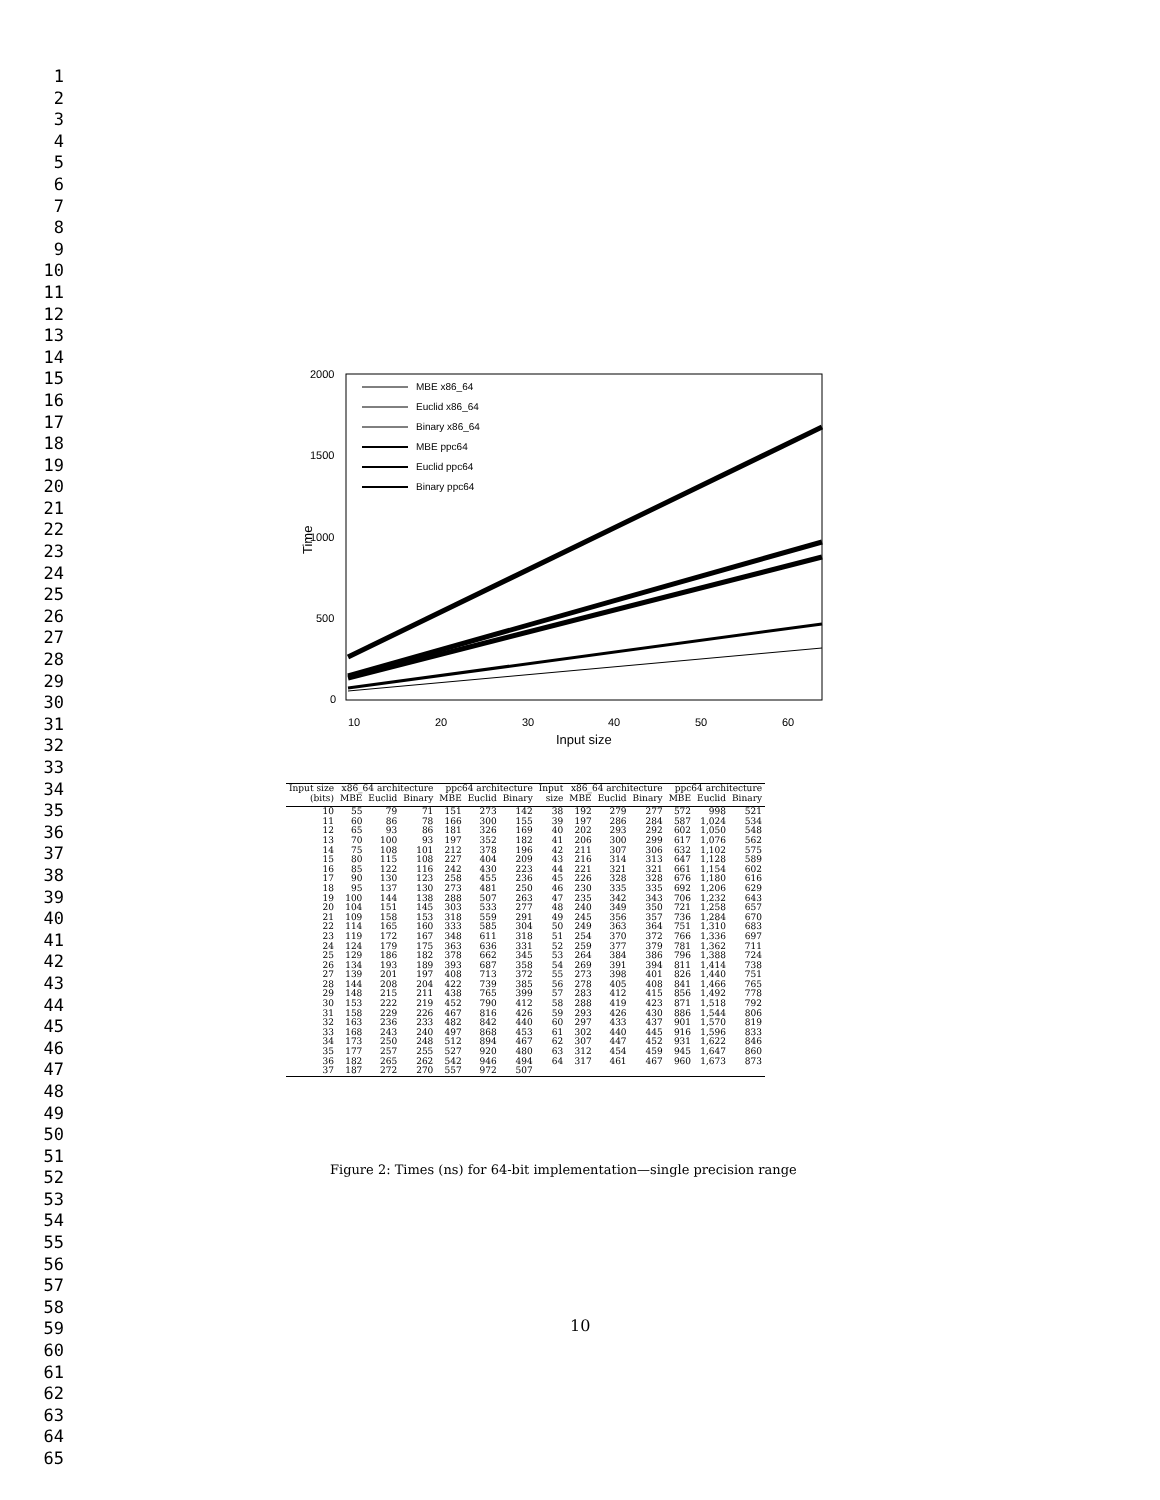1
2
3
4
5
6
7
8
9
10
11
12
13
14
15
16
17
18
19
20
21
22
23
24
25
26
27
28
29
30
31
32
33
34
35
36
37
38
39
40
41
42
43
44
45
46
47
48
49
50
51
52
53
54
55
56
57
58
59
60
61
62
63
64
65
2000
1500
1000
500
0
Time
10
20
30
40
50
60
Input size
MBE x86_64
Euclid x86_64
Binary x86_64
MBE ppc64
Euclid ppc64
Binary ppc64
| Input size | x86_64 architecture | | | ppc64 architecture | | | Input | x86_64 architecture | | | ppc64 architecture | | |
| --- | --- | --- | --- | --- | --- | --- | --- | --- | --- | --- | --- | --- | --- |
| (bits) | MBE | Euclid | Binary | MBE | Euclid | Binary | size | MBE | Euclid | Binary | MBE | Euclid | Binary |
| 10 | 55 | 79 | 71 | 151 | 273 | 142 | 38 | 192 | 279 | 277 | 572 | 998 | 521 |
| 11 | 60 | 86 | 78 | 166 | 300 | 155 | 39 | 197 | 286 | 284 | 587 | 1,024 | 534 |
| 12 | 65 | 93 | 86 | 181 | 326 | 169 | 40 | 202 | 293 | 292 | 602 | 1,050 | 548 |
| 13 | 70 | 100 | 93 | 197 | 352 | 182 | 41 | 206 | 300 | 299 | 617 | 1,076 | 562 |
| 14 | 75 | 108 | 101 | 212 | 378 | 196 | 42 | 211 | 307 | 306 | 632 | 1,102 | 575 |
| 15 | 80 | 115 | 108 | 227 | 404 | 209 | 43 | 216 | 314 | 313 | 647 | 1,128 | 589 |
| 16 | 85 | 122 | 116 | 242 | 430 | 223 | 44 | 221 | 321 | 321 | 661 | 1,154 | 602 |
| 17 | 90 | 130 | 123 | 258 | 455 | 236 | 45 | 226 | 328 | 328 | 676 | 1,180 | 616 |
| 18 | 95 | 137 | 130 | 273 | 481 | 250 | 46 | 230 | 335 | 335 | 692 | 1,206 | 629 |
| 19 | 100 | 144 | 138 | 288 | 507 | 263 | 47 | 235 | 342 | 343 | 706 | 1,232 | 643 |
| 20 | 104 | 151 | 145 | 303 | 533 | 277 | 48 | 240 | 349 | 350 | 721 | 1,258 | 657 |
| 21 | 109 | 158 | 153 | 318 | 559 | 291 | 49 | 245 | 356 | 357 | 736 | 1,284 | 670 |
| 22 | 114 | 165 | 160 | 333 | 585 | 304 | 50 | 249 | 363 | 364 | 751 | 1,310 | 683 |
| 23 | 119 | 172 | 167 | 348 | 611 | 318 | 51 | 254 | 370 | 372 | 766 | 1,336 | 697 |
| 24 | 124 | 179 | 175 | 363 | 636 | 331 | 52 | 259 | 377 | 379 | 781 | 1,362 | 711 |
| 25 | 129 | 186 | 182 | 378 | 662 | 345 | 53 | 264 | 384 | 386 | 796 | 1,388 | 724 |
| 26 | 134 | 193 | 189 | 393 | 687 | 358 | 54 | 269 | 391 | 394 | 811 | 1,414 | 738 |
| 27 | 139 | 201 | 197 | 408 | 713 | 372 | 55 | 273 | 398 | 401 | 826 | 1,440 | 751 |
| 28 | 144 | 208 | 204 | 422 | 739 | 385 | 56 | 278 | 405 | 408 | 841 | 1,466 | 765 |
| 29 | 148 | 215 | 211 | 438 | 765 | 399 | 57 | 283 | 412 | 415 | 856 | 1,492 | 778 |
| 30 | 153 | 222 | 219 | 452 | 790 | 412 | 58 | 288 | 419 | 423 | 871 | 1,518 | 792 |
| 31 | 158 | 229 | 226 | 467 | 816 | 426 | 59 | 293 | 426 | 430 | 886 | 1,544 | 806 |
| 32 | 163 | 236 | 233 | 482 | 842 | 440 | 60 | 297 | 433 | 437 | 901 | 1,570 | 819 |
| 33 | 168 | 243 | 240 | 497 | 868 | 453 | 61 | 302 | 440 | 445 | 916 | 1,596 | 833 |
| 34 | 173 | 250 | 248 | 512 | 894 | 467 | 62 | 307 | 447 | 452 | 931 | 1,622 | 846 |
| 35 | 177 | 257 | 255 | 527 | 920 | 480 | 63 | 312 | 454 | 459 | 945 | 1,647 | 860 |
| 36 | 182 | 265 | 262 | 542 | 946 | 494 | 64 | 317 | 461 | 467 | 960 | 1,673 | 873 |
| 37 | 187 | 272 | 270 | 557 | 972 | 507 | | | | | | | |
Figure 2: Times (ns) for 64-bit implementation—single precision range
10